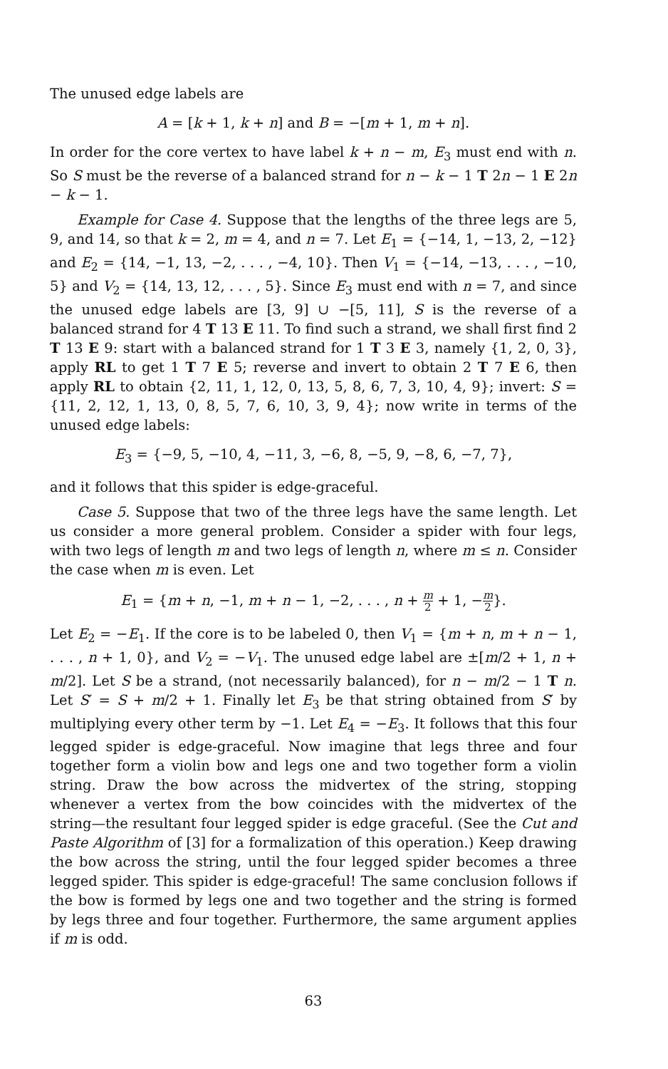The unused edge labels are
A = [k + 1, k + n] and B = −[m + 1, m + n].
In order for the core vertex to have label k + n − m, E<sub>3</sub> must end with n. So S must be the reverse of a balanced strand for n − k − 1 T 2n − 1 E 2n − k − 1.
Example for Case 4. Suppose that the lengths of the three legs are 5, 9, and 14, so that k = 2, m = 4, and n = 7. Let E<sub>1</sub> = {−14, 1, −13, 2, −12} and E<sub>2</sub> = {14, −1, 13, −2, . . . , −4, 10}. Then V<sub>1</sub> = {−14, −13, . . . , −10, 5} and V<sub>2</sub> = {14, 13, 12, . . . , 5}. Since E<sub>3</sub> must end with n = 7, and since the unused edge labels are [3, 9] ∪ −[5, 11], S is the reverse of a balanced strand for 4 T 13 E 11. To find such a strand, we shall first find 2 T 13 E 9: start with a balanced strand for 1 T 3 E 3, namely {1, 2, 0, 3}, apply RL to get 1 T 7 E 5; reverse and invert to obtain 2 T 7 E 6, then apply RL to obtain {2, 11, 1, 12, 0, 13, 5, 8, 6, 7, 3, 10, 4, 9}; invert: S = {11, 2, 12, 1, 13, 0, 8, 5, 7, 6, 10, 3, 9, 4}; now write in terms of the unused edge labels:
E<sub>3</sub> = {−9, 5, −10, 4, −11, 3, −6, 8, −5, 9, −8, 6, −7, 7},
and it follows that this spider is edge-graceful.
Case 5. Suppose that two of the three legs have the same length. Let us consider a more general problem. Consider a spider with four legs, with two legs of length m and two legs of length n, where m ≤ n. Consider the case when m is even. Let
E<sub>1</sub> = {m + n, −1, m + n − 1, −2, . . . , n + m 2 + 1, −m 2}.
Let E<sub>2</sub> = −E<sub>1</sub>. If the core is to be labeled 0, then V<sub>1</sub> = {m + n, m + n − 1, . . . , n + 1, 0}, and V<sub>2</sub> = −V<sub>1</sub>. The unused edge label are ±[m/2 + 1, n + m/2]. Let S be a strand, (not necessarily balanced), for n − m/2 − 1 T n. Let S′ = S + m/2 + 1. Finally let E<sub>3</sub> be that string obtained from S′ by multiplying every other term by −1. Let E<sub>4</sub> = −E<sub>3</sub>. It follows that this four legged spider is edge-graceful. Now imagine that legs three and four together form a violin bow and legs one and two together form a violin string. Draw the bow across the midvertex of the string, stopping whenever a vertex from the bow coincides with the midvertex of the string—the resultant four legged spider is edge graceful. (See the Cut and Paste Algorithm of [3] for a formalization of this operation.) Keep drawing the bow across the string, until the four legged spider becomes a three legged spider. This spider is edge-graceful! The same conclusion follows if the bow is formed by legs one and two together and the string is formed by legs three and four together. Furthermore, the same argument applies if m is odd.
63